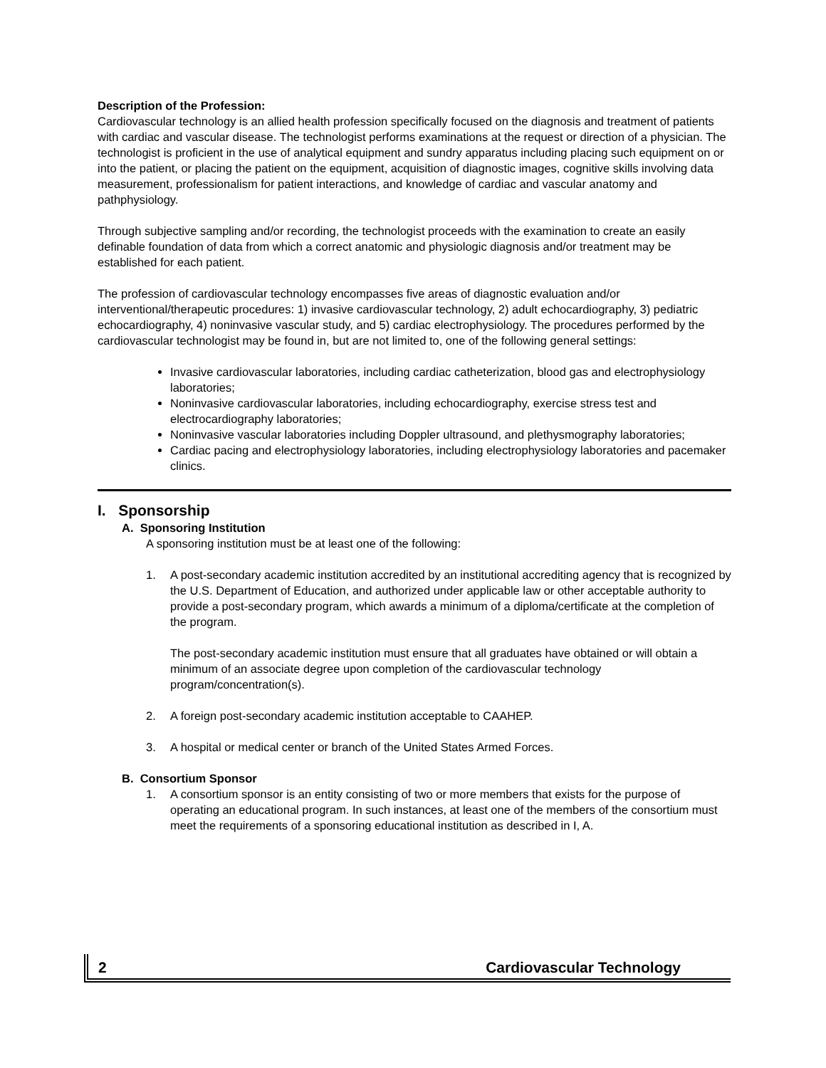Description of the Profession:
Cardiovascular technology is an allied health profession specifically focused on the diagnosis and treatment of patients with cardiac and vascular disease. The technologist performs examinations at the request or direction of a physician. The technologist is proficient in the use of analytical equipment and sundry apparatus including placing such equipment on or into the patient, or placing the patient on the equipment, acquisition of diagnostic images, cognitive skills involving data measurement, professionalism for patient interactions, and knowledge of cardiac and vascular anatomy and pathphysiology.
Through subjective sampling and/or recording, the technologist proceeds with the examination to create an easily definable foundation of data from which a correct anatomic and physiologic diagnosis and/or treatment may be established for each patient.
The profession of cardiovascular technology encompasses five areas of diagnostic evaluation and/or interventional/therapeutic procedures: 1) invasive cardiovascular technology, 2) adult echocardiography, 3) pediatric echocardiography, 4) noninvasive vascular study, and 5) cardiac electrophysiology. The procedures performed by the cardiovascular technologist may be found in, but are not limited to, one of the following general settings:
Invasive cardiovascular laboratories, including cardiac catheterization, blood gas and electrophysiology laboratories;
Noninvasive cardiovascular laboratories, including echocardiography, exercise stress test and electrocardiography laboratories;
Noninvasive vascular laboratories including Doppler ultrasound, and plethysmography laboratories;
Cardiac pacing and electrophysiology laboratories, including electrophysiology laboratories and pacemaker clinics.
I. Sponsorship
A. Sponsoring Institution
A sponsoring institution must be at least one of the following:
1. A post-secondary academic institution accredited by an institutional accrediting agency that is recognized by the U.S. Department of Education, and authorized under applicable law or other acceptable authority to provide a post-secondary program, which awards a minimum of a diploma/certificate at the completion of the program.
The post-secondary academic institution must ensure that all graduates have obtained or will obtain a minimum of an associate degree upon completion of the cardiovascular technology program/concentration(s).
2. A foreign post-secondary academic institution acceptable to CAAHEP.
3. A hospital or medical center or branch of the United States Armed Forces.
B. Consortium Sponsor
1. A consortium sponsor is an entity consisting of two or more members that exists for the purpose of operating an educational program. In such instances, at least one of the members of the consortium must meet the requirements of a sponsoring educational institution as described in I, A.
2 Cardiovascular Technology